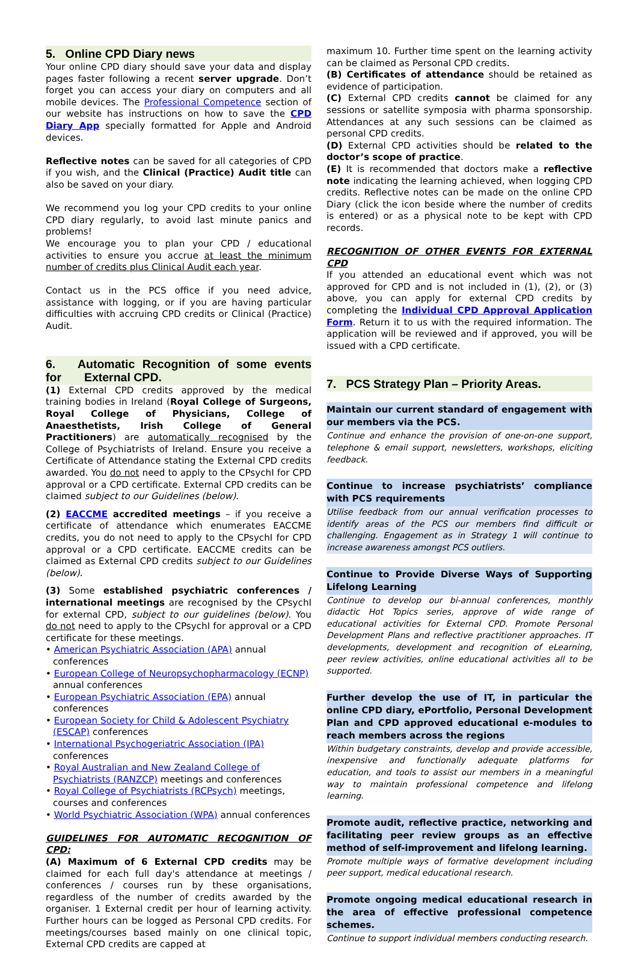5. Online CPD Diary news
Your online CPD diary should save your data and display pages faster following a recent server upgrade. Don’t forget you can access your diary on computers and all mobile devices. The Professional Competence section of our website has instructions on how to save the CPD Diary App specially formatted for Apple and Android devices.
Reflective notes can be saved for all categories of CPD if you wish, and the Clinical (Practice) Audit title can also be saved on your diary.
We recommend you log your CPD credits to your online CPD diary regularly, to avoid last minute panics and problems!
We encourage you to plan your CPD / educational activities to ensure you accrue at least the minimum number of credits plus Clinical Audit each year.
Contact us in the PCS office if you need advice, assistance with logging, or if you are having particular difficulties with accruing CPD credits or Clinical (Practice) Audit.
6. Automatic Recognition of some events for External CPD.
(1) External CPD credits approved by the medical training bodies in Ireland (Royal College of Surgeons, Royal College of Physicians, College of Anaesthetists, Irish College of General Practitioners) are automatically recognised by the College of Psychiatrists of Ireland. Ensure you receive a Certificate of Attendance stating the External CPD credits awarded. You do not need to apply to the CPsychI for CPD approval or a CPD certificate. External CPD credits can be claimed subject to our Guidelines (below).
(2) EACCME accredited meetings – if you receive a certificate of attendance which enumerates EACCME credits, you do not need to apply to the CPsychI for CPD approval or a CPD certificate. EACCME credits can be claimed as External CPD credits subject to our Guidelines (below).
(3) Some established psychiatric conferences / international meetings are recognised by the CPsychI for external CPD, subject to our guidelines (below). You do not need to apply to the CPsychI for approval or a CPD certificate for these meetings.
• American Psychiatric Association (APA) annual conferences
• European College of Neuropsychopharmacology (ECNP) annual conferences
• European Psychiatric Association (EPA) annual conferences
• European Society for Child & Adolescent Psychiatry (ESCAP) conferences
• International Psychogeriatric Association (IPA) conferences
• Royal Australian and New Zealand College of Psychiatrists (RANZCP) meetings and conferences
• Royal College of Psychiatrists (RCPsych) meetings, courses and conferences
• World Psychiatric Association (WPA) annual conferences
GUIDELINES FOR AUTOMATIC RECOGNITION OF CPD:
(A) Maximum of 6 External CPD credits may be claimed for each full day's attendance at meetings / conferences / courses run by these organisations, regardless of the number of credits awarded by the organiser. 1 External credit per hour of learning activity. Further hours can be logged as Personal CPD credits. For meetings/courses based mainly on one clinical topic, External CPD credits are capped at
maximum 10. Further time spent on the learning activity can be claimed as Personal CPD credits.
(B) Certificates of attendance should be retained as evidence of participation.
(C) External CPD credits cannot be claimed for any sessions or satellite symposia with pharma sponsorship. Attendances at any such sessions can be claimed as personal CPD credits.
(D) External CPD activities should be related to the doctor’s scope of practice.
(E) It is recommended that doctors make a reflective note indicating the learning achieved, when logging CPD credits. Reflective notes can be made on the online CPD Diary (click the icon beside where the number of credits is entered) or as a physical note to be kept with CPD records.
RECOGNITION OF OTHER EVENTS FOR EXTERNAL CPD
If you attended an educational event which was not approved for CPD and is not included in (1), (2), or (3) above, you can apply for external CPD credits by completing the Individual CPD Approval Application Form. Return it to us with the required information. The application will be reviewed and if approved, you will be issued with a CPD certificate.
7. PCS Strategy Plan – Priority Areas.
Maintain our current standard of engagement with our members via the PCS.
Continue and enhance the provision of one-on-one support, telephone & email support, newsletters, workshops, eliciting feedback.
Continue to increase psychiatrists’ compliance with PCS requirements
Utilise feedback from our annual verification processes to identify areas of the PCS our members find difficult or challenging. Engagement as in Strategy 1 will continue to increase awareness amongst PCS outliers.
Continue to Provide Diverse Ways of Supporting Lifelong Learning
Continue to develop our bi-annual conferences, monthly didactic Hot Topics series, approve of wide range of educational activities for External CPD. Promote Personal Development Plans and reflective practitioner approaches. IT developments, development and recognition of eLearning, peer review activities, online educational activities all to be supported.
Further develop the use of IT, in particular the online CPD diary, ePortfolio, Personal Development Plan and CPD approved educational e-modules to reach members across the regions
Within budgetary constraints, develop and provide accessible, inexpensive and functionally adequate platforms for education, and tools to assist our members in a meaningful way to maintain professional competence and lifelong learning.
Promote audit, reflective practice, networking and facilitating peer review groups as an effective method of self-improvement and lifelong learning.
Promote multiple ways of formative development including peer support, medical educational research.
Promote ongoing medical educational research in the area of effective professional competence schemes.
Continue to support individual members conducting research.